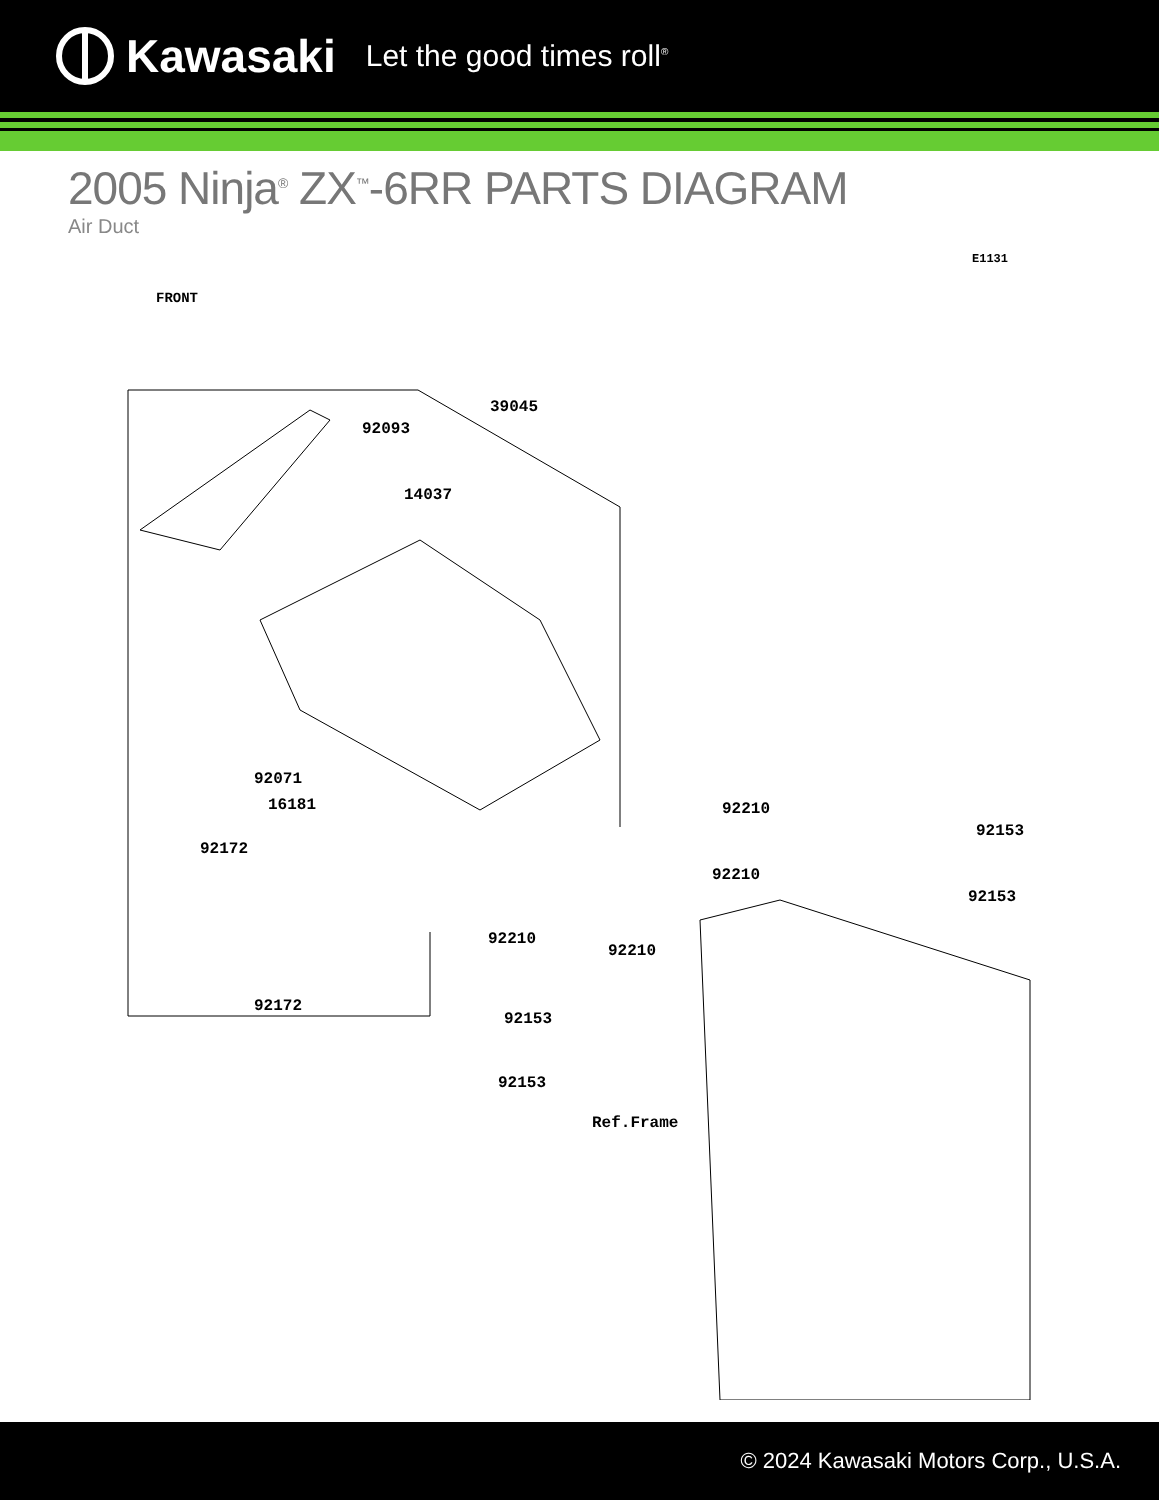Kawasaki Let the good times roll<sup>®</sup>
2005 Ninja<sup>®</sup> ZX<sup>™</sup>-6RR PARTS DIAGRAM
Air Duct
E1131
FRONT
39045
92093
14037
92071
16181
92172
92172
92210
92210
92210
92210
92153
92153
92153
92153
Ref.Frame
© 2024 Kawasaki Motors Corp., U.S.A.